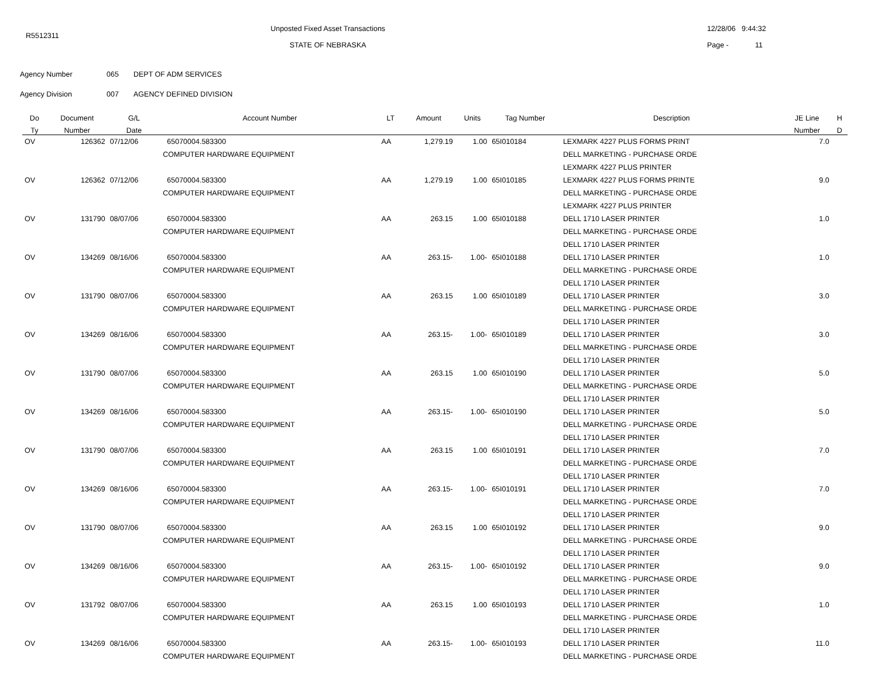R5512311
Unposted Fixed Asset Transactions
STATE OF NEBRASKA
12/28/06 9:44:32
Page - 11
Agency Number 065 DEPT OF ADM SERVICES
Agency Division 007 AGENCY DEFINED DIVISION
| Do | Document | G/L | Account Number | LT | Amount | Units | Tag Number | Description | JE Line | H |
| --- | --- | --- | --- | --- | --- | --- | --- | --- | --- | --- |
| Ty | Number | Date | | | | | | | Number | D |
| OV | 126362 | 07/12/06 | 65070004.583300 | AA | 1,279.19 | 1.00 | 65I010184 | LEXMARK 4227 PLUS FORMS PRINT | 7.0 | |
| | | | COMPUTER HARDWARE EQUIPMENT | | | | | DELL MARKETING - PURCHASE ORDE | | |
| | | | | | | | | LEXMARK 4227 PLUS PRINTER | | |
| OV | 126362 | 07/12/06 | 65070004.583300 | AA | 1,279.19 | 1.00 | 65I010185 | LEXMARK 4227 PLUS FORMS PRINTE | 9.0 | |
| | | | COMPUTER HARDWARE EQUIPMENT | | | | | DELL MARKETING - PURCHASE ORDE | | |
| | | | | | | | | LEXMARK 4227 PLUS PRINTER | | |
| OV | 131790 | 08/07/06 | 65070004.583300 | AA | 263.15 | 1.00 | 65I010188 | DELL 1710 LASER PRINTER | 1.0 | |
| | | | COMPUTER HARDWARE EQUIPMENT | | | | | DELL MARKETING - PURCHASE ORDE | | |
| | | | | | | | | DELL 1710 LASER PRINTER | | |
| OV | 134269 | 08/16/06 | 65070004.583300 | AA | 263.15- | 1.00- | 65I010188 | DELL 1710 LASER PRINTER | 1.0 | |
| | | | COMPUTER HARDWARE EQUIPMENT | | | | | DELL MARKETING - PURCHASE ORDE | | |
| | | | | | | | | DELL 1710 LASER PRINTER | | |
| OV | 131790 | 08/07/06 | 65070004.583300 | AA | 263.15 | 1.00 | 65I010189 | DELL 1710 LASER PRINTER | 3.0 | |
| | | | COMPUTER HARDWARE EQUIPMENT | | | | | DELL MARKETING - PURCHASE ORDE | | |
| | | | | | | | | DELL 1710 LASER PRINTER | | |
| OV | 134269 | 08/16/06 | 65070004.583300 | AA | 263.15- | 1.00- | 65I010189 | DELL 1710 LASER PRINTER | 3.0 | |
| | | | COMPUTER HARDWARE EQUIPMENT | | | | | DELL MARKETING - PURCHASE ORDE | | |
| | | | | | | | | DELL 1710 LASER PRINTER | | |
| OV | 131790 | 08/07/06 | 65070004.583300 | AA | 263.15 | 1.00 | 65I010190 | DELL 1710 LASER PRINTER | 5.0 | |
| | | | COMPUTER HARDWARE EQUIPMENT | | | | | DELL MARKETING - PURCHASE ORDE | | |
| | | | | | | | | DELL 1710 LASER PRINTER | | |
| OV | 134269 | 08/16/06 | 65070004.583300 | AA | 263.15- | 1.00- | 65I010190 | DELL 1710 LASER PRINTER | 5.0 | |
| | | | COMPUTER HARDWARE EQUIPMENT | | | | | DELL MARKETING - PURCHASE ORDE | | |
| | | | | | | | | DELL 1710 LASER PRINTER | | |
| OV | 131790 | 08/07/06 | 65070004.583300 | AA | 263.15 | 1.00 | 65I010191 | DELL 1710 LASER PRINTER | 7.0 | |
| | | | COMPUTER HARDWARE EQUIPMENT | | | | | DELL MARKETING - PURCHASE ORDE | | |
| | | | | | | | | DELL 1710 LASER PRINTER | | |
| OV | 134269 | 08/16/06 | 65070004.583300 | AA | 263.15- | 1.00- | 65I010191 | DELL 1710 LASER PRINTER | 7.0 | |
| | | | COMPUTER HARDWARE EQUIPMENT | | | | | DELL MARKETING - PURCHASE ORDE | | |
| | | | | | | | | DELL 1710 LASER PRINTER | | |
| OV | 131790 | 08/07/06 | 65070004.583300 | AA | 263.15 | 1.00 | 65I010192 | DELL 1710 LASER PRINTER | 9.0 | |
| | | | COMPUTER HARDWARE EQUIPMENT | | | | | DELL MARKETING - PURCHASE ORDE | | |
| | | | | | | | | DELL 1710 LASER PRINTER | | |
| OV | 134269 | 08/16/06 | 65070004.583300 | AA | 263.15- | 1.00- | 65I010192 | DELL 1710 LASER PRINTER | 9.0 | |
| | | | COMPUTER HARDWARE EQUIPMENT | | | | | DELL MARKETING - PURCHASE ORDE | | |
| | | | | | | | | DELL 1710 LASER PRINTER | | |
| OV | 131792 | 08/07/06 | 65070004.583300 | AA | 263.15 | 1.00 | 65I010193 | DELL 1710 LASER PRINTER | 1.0 | |
| | | | COMPUTER HARDWARE EQUIPMENT | | | | | DELL MARKETING - PURCHASE ORDE | | |
| | | | | | | | | DELL 1710 LASER PRINTER | | |
| OV | 134269 | 08/16/06 | 65070004.583300 | AA | 263.15- | 1.00- | 65I010193 | DELL 1710 LASER PRINTER | 11.0 | |
| | | | COMPUTER HARDWARE EQUIPMENT | | | | | DELL MARKETING - PURCHASE ORDE | | |